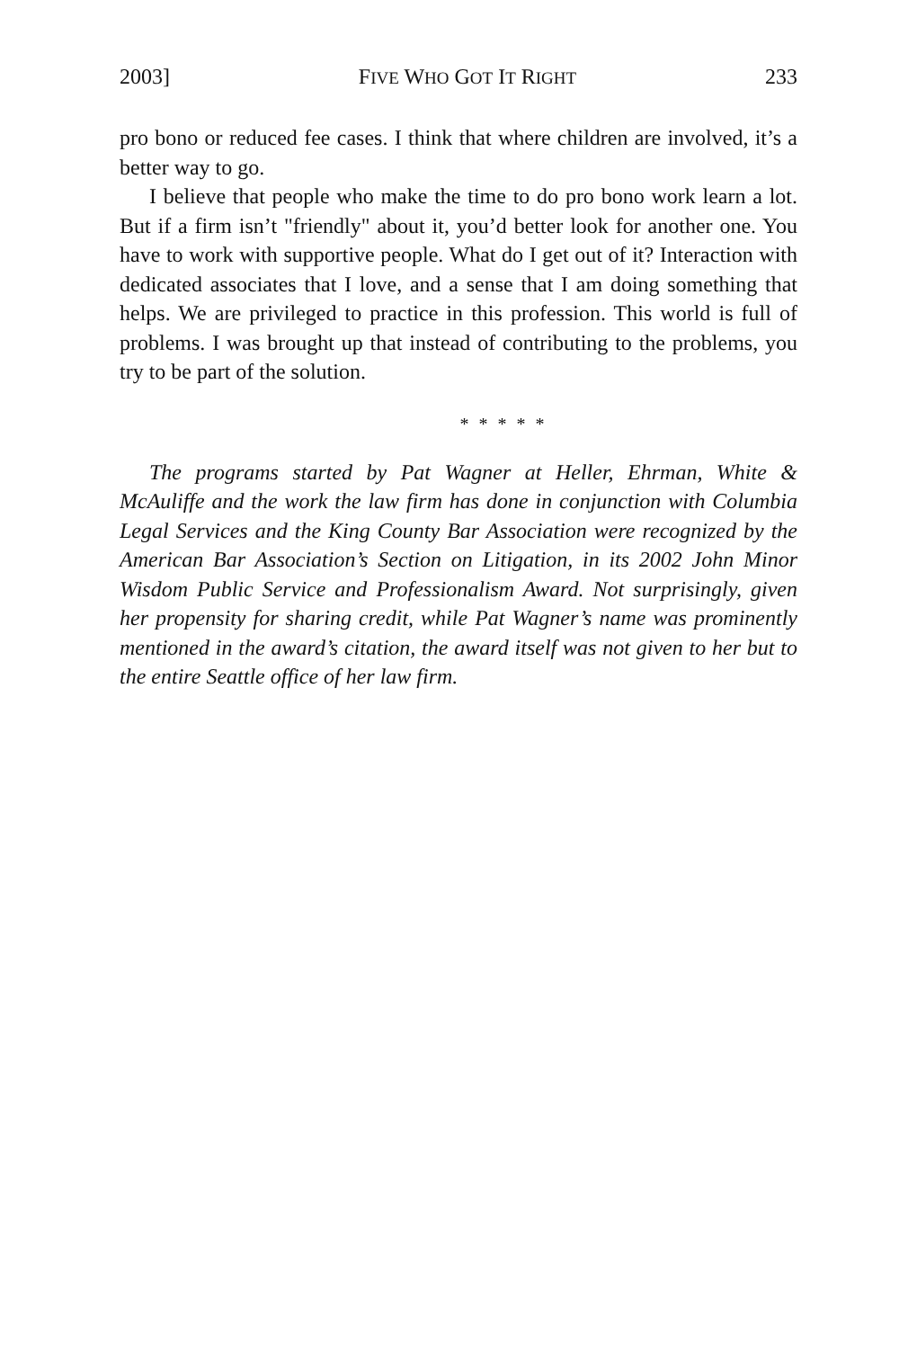2003] FIVE WHO GOT IT RIGHT 233
pro bono or reduced fee cases. I think that where children are involved, it’s a better way to go.
I believe that people who make the time to do pro bono work learn a lot. But if a firm isn’t "friendly" about it, you’d better look for another one. You have to work with supportive people. What do I get out of it? Interaction with dedicated associates that I love, and a sense that I am doing something that helps. We are privileged to practice in this profession. This world is full of problems. I was brought up that instead of contributing to the problems, you try to be part of the solution.
* * * * *
The programs started by Pat Wagner at Heller, Ehrman, White & McAuliffe and the work the law firm has done in conjunction with Columbia Legal Services and the King County Bar Association were recognized by the American Bar Association’s Section on Litigation, in its 2002 John Minor Wisdom Public Service and Professionalism Award. Not surprisingly, given her propensity for sharing credit, while Pat Wagner’s name was prominently mentioned in the award’s citation, the award itself was not given to her but to the entire Seattle office of her law firm.